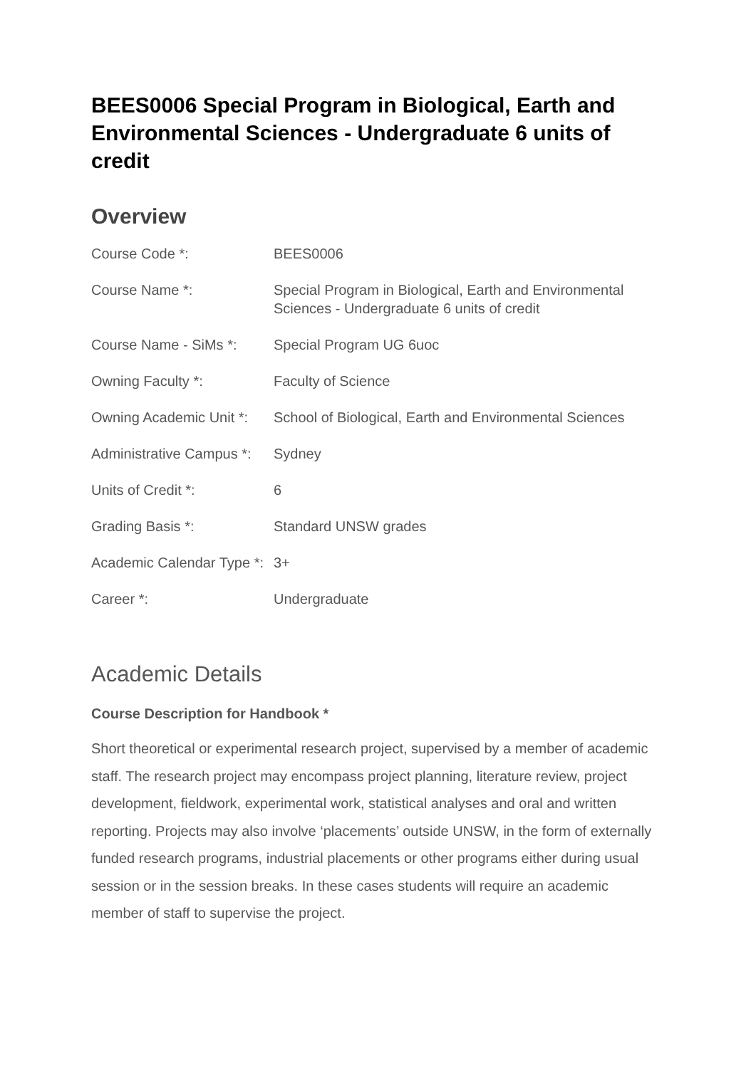BEES0006 Special Program in Biological, Earth and Environmental Sciences - Undergraduate 6 units of credit
Overview
| Course Code *: | BEES0006 |
| Course Name *: | Special Program in Biological, Earth and Environmental Sciences - Undergraduate 6 units of credit |
| Course Name - SiMs *: | Special Program UG 6uoc |
| Owning Faculty *: | Faculty of Science |
| Owning Academic Unit *: | School of Biological, Earth and Environmental Sciences |
| Administrative Campus *: | Sydney |
| Units of Credit *: | 6 |
| Grading Basis *: | Standard UNSW grades |
| Academic Calendar Type *: | 3+ |
| Career *: | Undergraduate |
Academic Details
Course Description for Handbook *
Short theoretical or experimental research project, supervised by a member of academic staff. The research project may encompass project planning, literature review, project development, fieldwork, experimental work, statistical analyses and oral and written reporting. Projects may also involve ‘placements’ outside UNSW, in the form of externally funded research programs, industrial placements or other programs either during usual session or in the session breaks. In these cases students will require an academic member of staff to supervise the project.